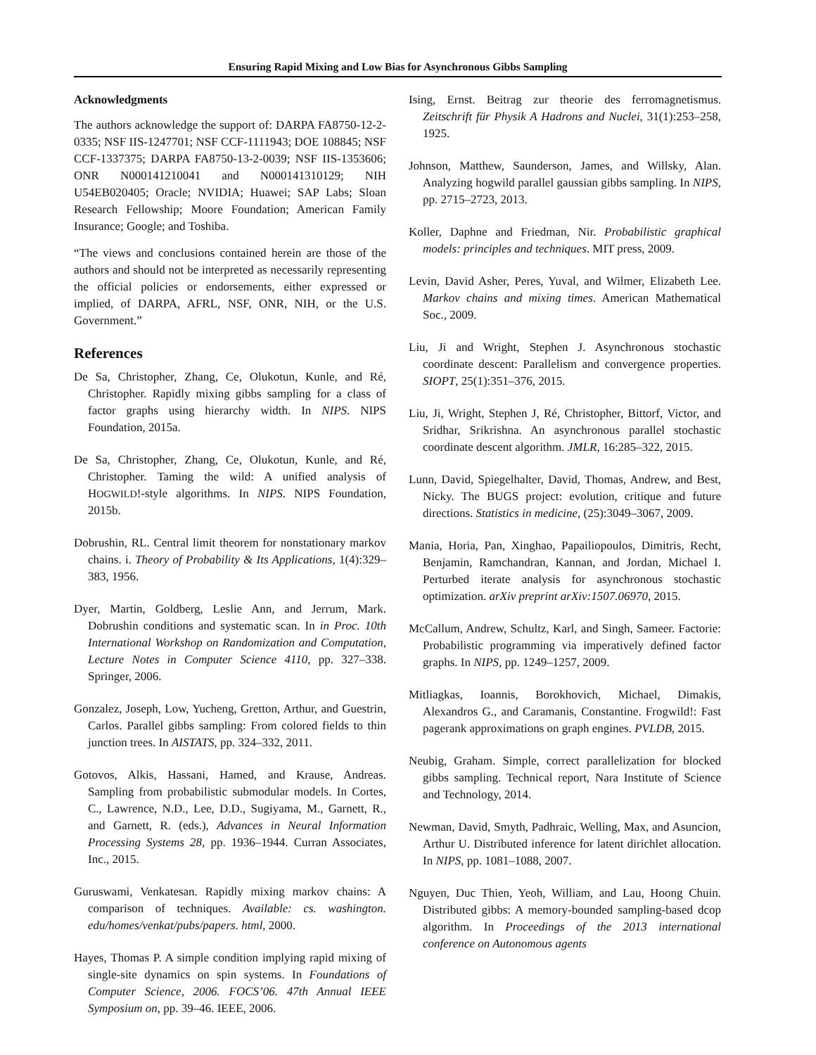Ensuring Rapid Mixing and Low Bias for Asynchronous Gibbs Sampling
Acknowledgments
The authors acknowledge the support of: DARPA FA8750-12-2-0335; NSF IIS-1247701; NSF CCF-1111943; DOE 108845; NSF CCF-1337375; DARPA FA8750-13-2-0039; NSF IIS-1353606; ONR N000141210041 and N000141310129; NIH U54EB020405; Oracle; NVIDIA; Huawei; SAP Labs; Sloan Research Fellowship; Moore Foundation; American Family Insurance; Google; and Toshiba.
“The views and conclusions contained herein are those of the authors and should not be interpreted as necessarily representing the official policies or endorsements, either expressed or implied, of DARPA, AFRL, NSF, ONR, NIH, or the U.S. Government.”
References
De Sa, Christopher, Zhang, Ce, Olukotun, Kunle, and Ré, Christopher. Rapidly mixing gibbs sampling for a class of factor graphs using hierarchy width. In NIPS. NIPS Foundation, 2015a.
De Sa, Christopher, Zhang, Ce, Olukotun, Kunle, and Ré, Christopher. Taming the wild: A unified analysis of HOGWILD!-style algorithms. In NIPS. NIPS Foundation, 2015b.
Dobrushin, RL. Central limit theorem for nonstationary markov chains. i. Theory of Probability & Its Applications, 1(4):329–383, 1956.
Dyer, Martin, Goldberg, Leslie Ann, and Jerrum, Mark. Dobrushin conditions and systematic scan. In in Proc. 10th International Workshop on Randomization and Computation, Lecture Notes in Computer Science 4110, pp. 327–338. Springer, 2006.
Gonzalez, Joseph, Low, Yucheng, Gretton, Arthur, and Guestrin, Carlos. Parallel gibbs sampling: From colored fields to thin junction trees. In AISTATS, pp. 324–332, 2011.
Gotovos, Alkis, Hassani, Hamed, and Krause, Andreas. Sampling from probabilistic submodular models. In Cortes, C., Lawrence, N.D., Lee, D.D., Sugiyama, M., Garnett, R., and Garnett, R. (eds.), Advances in Neural Information Processing Systems 28, pp. 1936–1944. Curran Associates, Inc., 2015.
Guruswami, Venkatesan. Rapidly mixing markov chains: A comparison of techniques. Available: cs. washington. edu/homes/venkat/pubs/papers. html, 2000.
Hayes, Thomas P. A simple condition implying rapid mixing of single-site dynamics on spin systems. In Foundations of Computer Science, 2006. FOCS’06. 47th Annual IEEE Symposium on, pp. 39–46. IEEE, 2006.
Ising, Ernst. Beitrag zur theorie des ferromagnetismus. Zeitschrift für Physik A Hadrons and Nuclei, 31(1):253–258, 1925.
Johnson, Matthew, Saunderson, James, and Willsky, Alan. Analyzing hogwild parallel gaussian gibbs sampling. In NIPS, pp. 2715–2723, 2013.
Koller, Daphne and Friedman, Nir. Probabilistic graphical models: principles and techniques. MIT press, 2009.
Levin, David Asher, Peres, Yuval, and Wilmer, Elizabeth Lee. Markov chains and mixing times. American Mathematical Soc., 2009.
Liu, Ji and Wright, Stephen J. Asynchronous stochastic coordinate descent: Parallelism and convergence properties. SIOPT, 25(1):351–376, 2015.
Liu, Ji, Wright, Stephen J, Ré, Christopher, Bittorf, Victor, and Sridhar, Srikrishna. An asynchronous parallel stochastic coordinate descent algorithm. JMLR, 16:285–322, 2015.
Lunn, David, Spiegelhalter, David, Thomas, Andrew, and Best, Nicky. The BUGS project: evolution, critique and future directions. Statistics in medicine, (25):3049–3067, 2009.
Mania, Horia, Pan, Xinghao, Papailiopoulos, Dimitris, Recht, Benjamin, Ramchandran, Kannan, and Jordan, Michael I. Perturbed iterate analysis for asynchronous stochastic optimization. arXiv preprint arXiv:1507.06970, 2015.
McCallum, Andrew, Schultz, Karl, and Singh, Sameer. Factorie: Probabilistic programming via imperatively defined factor graphs. In NIPS, pp. 1249–1257, 2009.
Mitliagkas, Ioannis, Borokhovich, Michael, Dimakis, Alexandros G., and Caramanis, Constantine. Frogwild!: Fast pagerank approximations on graph engines. PVLDB, 2015.
Neubig, Graham. Simple, correct parallelization for blocked gibbs sampling. Technical report, Nara Institute of Science and Technology, 2014.
Newman, David, Smyth, Padhraic, Welling, Max, and Asuncion, Arthur U. Distributed inference for latent dirichlet allocation. In NIPS, pp. 1081–1088, 2007.
Nguyen, Duc Thien, Yeoh, William, and Lau, Hoong Chuin. Distributed gibbs: A memory-bounded sampling-based dcop algorithm. In Proceedings of the 2013 international conference on Autonomous agents